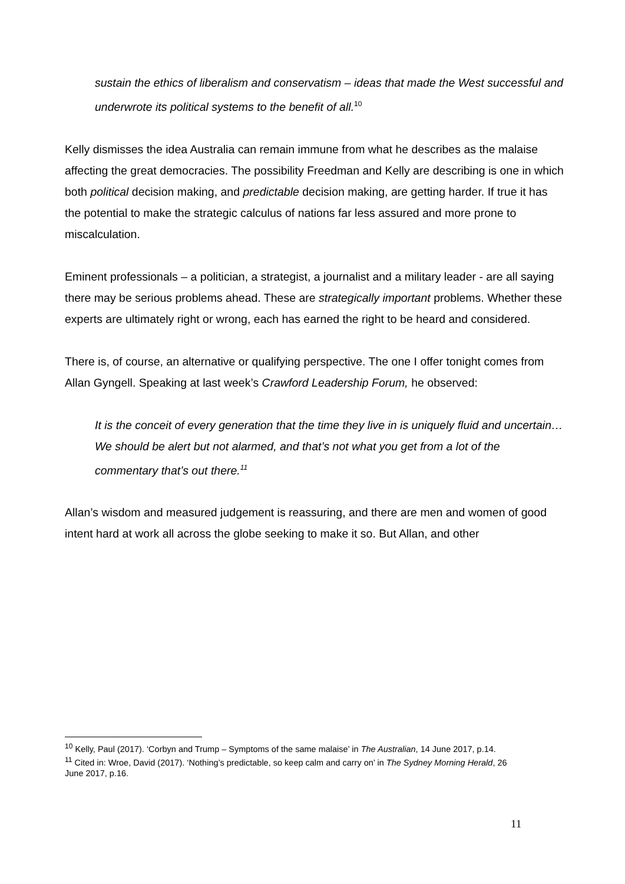sustain the ethics of liberalism and conservatism – ideas that made the West successful and underwrote its political systems to the benefit of all.<sup>10</sup>
Kelly dismisses the idea Australia can remain immune from what he describes as the malaise affecting the great democracies. The possibility Freedman and Kelly are describing is one in which both political decision making, and predictable decision making, are getting harder. If true it has the potential to make the strategic calculus of nations far less assured and more prone to miscalculation.
Eminent professionals – a politician, a strategist, a journalist and a military leader - are all saying there may be serious problems ahead. These are strategically important problems. Whether these experts are ultimately right or wrong, each has earned the right to be heard and considered.
There is, of course, an alternative or qualifying perspective. The one I offer tonight comes from Allan Gyngell. Speaking at last week’s Crawford Leadership Forum, he observed:
It is the conceit of every generation that the time they live in is uniquely fluid and uncertain…We should be alert but not alarmed, and that’s not what you get from a lot of the commentary that’s out there.<sup>11</sup>
Allan’s wisdom and measured judgement is reassuring, and there are men and women of good intent hard at work all across the globe seeking to make it so. But Allan, and other
<sup>10</sup> Kelly, Paul (2017). ‘Corbyn and Trump – Symptoms of the same malaise’ in The Australian, 14 June 2017, p.14.
<sup>11</sup> Cited in: Wroe, David (2017). ‘Nothing’s predictable, so keep calm and carry on’ in The Sydney Morning Herald, 26 June 2017, p.16.
11